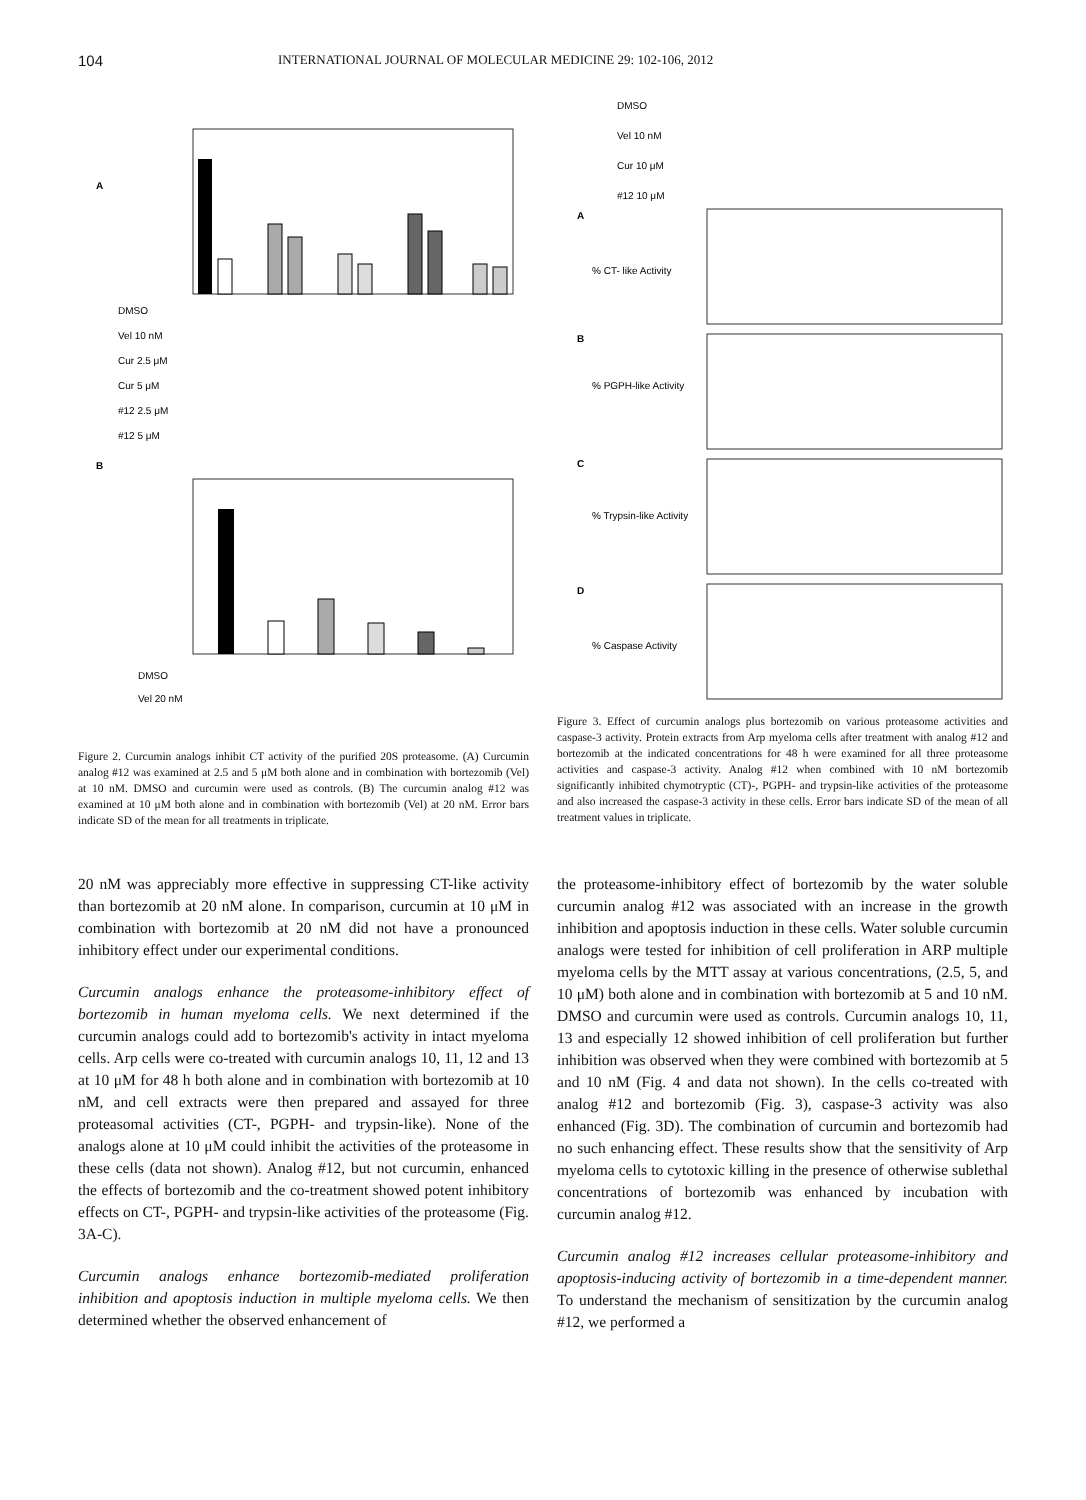104
INTERNATIONAL JOURNAL OF MOLECULAR MEDICINE 29: 102-106, 2012
A
DMSO
Vel 10 nM
Cur 2.5 μM
Cur 5 μM
#12 2.5 μM
#12 5 μM
B
DMSO
Vel 20 nM
DMSO
Vel 10 nM
Cur 10 μM
#12 10 μM
A
% CT- like Activity
B
% PGPH-like Activity
C
% Trypsin-like Activity
D
% Caspase Activity
Figure 2. Curcumin analogs inhibit CT activity of the purified 20S proteasome. (A) Curcumin analog #12 was examined at 2.5 and 5 μM both alone and in combination with bortezomib (Vel) at 10 nM. DMSO and curcumin were used as controls. (B) The curcumin analog #12 was examined at 10 μM both alone and in combination with bortezomib (Vel) at 20 nM. Error bars indicate SD of the mean for all treatments in triplicate.
Figure 3. Effect of curcumin analogs plus bortezomib on various proteasome activities and caspase-3 activity. Protein extracts from Arp myeloma cells after treatment with analog #12 and bortezomib at the indicated concentrations for 48 h were examined for all three proteasome activities and caspase-3 activity. Analog #12 when combined with 10 nM bortezomib significantly inhibited chymotryptic (CT)-, PGPH- and trypsin-like activities of the proteasome and also increased the caspase-3 activity in these cells. Error bars indicate SD of the mean of all treatment values in triplicate.
20 nM was appreciably more effective in suppressing CT-like activity than bortezomib at 20 nM alone. In comparison, curcumin at 10 μM in combination with bortezomib at 20 nM did not have a pronounced inhibitory effect under our experimental conditions.
Curcumin analogs enhance the proteasome-inhibitory effect of bortezomib in human myeloma cells. We next determined if the curcumin analogs could add to bortezomib's activity in intact myeloma cells. Arp cells were co-treated with curcumin analogs 10, 11, 12 and 13 at 10 μM for 48 h both alone and in combination with bortezomib at 10 nM, and cell extracts were then prepared and assayed for three proteasomal activities (CT-, PGPH- and trypsin-like). None of the analogs alone at 10 μM could inhibit the activities of the proteasome in these cells (data not shown). Analog #12, but not curcumin, enhanced the effects of bortezomib and the co-treatment showed potent inhibitory effects on CT-, PGPH- and trypsin-like activities of the proteasome (Fig. 3A-C).
Curcumin analogs enhance bortezomib-mediated proliferation inhibition and apoptosis induction in multiple myeloma cells. We then determined whether the observed enhancement of
the proteasome-inhibitory effect of bortezomib by the water soluble curcumin analog #12 was associated with an increase in the growth inhibition and apoptosis induction in these cells. Water soluble curcumin analogs were tested for inhibition of cell proliferation in ARP multiple myeloma cells by the MTT assay at various concentrations, (2.5, 5, and 10 μM) both alone and in combination with bortezomib at 5 and 10 nM. DMSO and curcumin were used as controls. Curcumin analogs 10, 11, 13 and especially 12 showed inhibition of cell proliferation but further inhibition was observed when they were combined with bortezomib at 5 and 10 nM (Fig. 4 and data not shown). In the cells co-treated with analog #12 and bortezomib (Fig. 3), caspase-3 activity was also enhanced (Fig. 3D). The combination of curcumin and bortezomib had no such enhancing effect. These results show that the sensitivity of Arp myeloma cells to cytotoxic killing in the presence of otherwise sublethal concentrations of bortezomib was enhanced by incubation with curcumin analog #12.
Curcumin analog #12 increases cellular proteasome-inhibitory and apoptosis-inducing activity of bortezomib in a time-dependent manner. To understand the mechanism of sensitization by the curcumin analog #12, we performed a